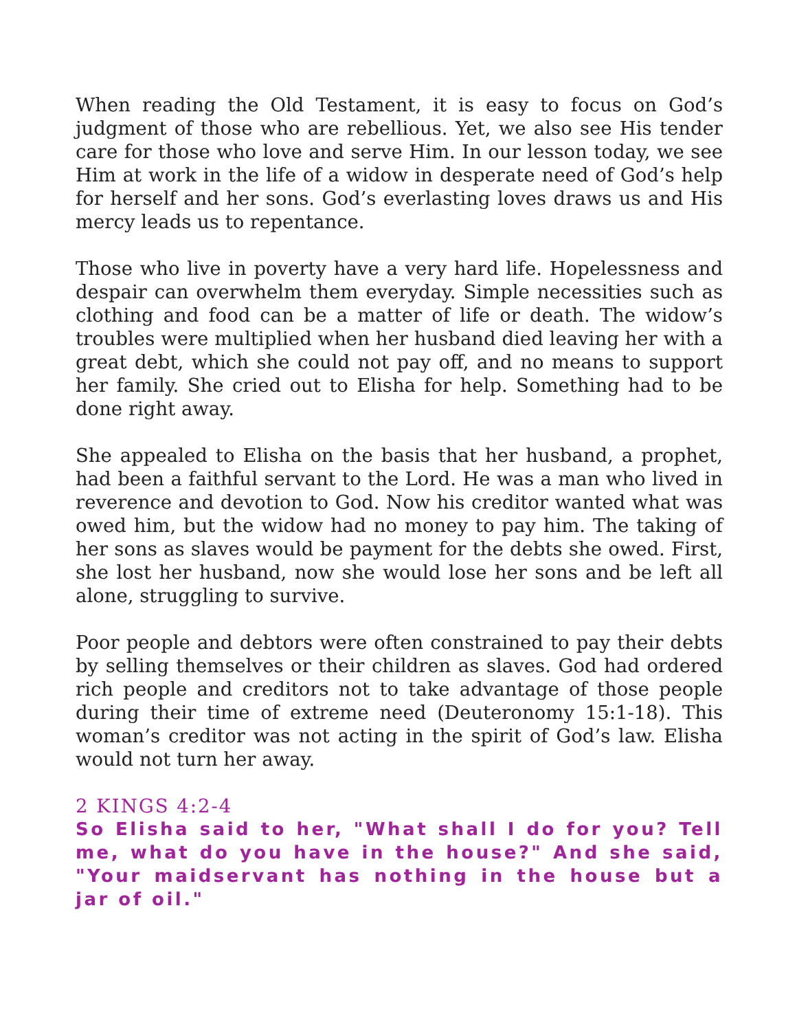When reading the Old Testament, it is easy to focus on God’s judgment of those who are rebellious. Yet, we also see His tender care for those who love and serve Him. In our lesson today, we see Him at work in the life of a widow in desperate need of God’s help for herself and her sons. God’s everlasting loves draws us and His mercy leads us to repentance.
Those who live in poverty have a very hard life. Hopelessness and despair can overwhelm them everyday. Simple necessities such as clothing and food can be a matter of life or death. The widow’s troubles were multiplied when her husband died leaving her with a great debt, which she could not pay off, and no means to support her family. She cried out to Elisha for help. Something had to be done right away.
She appealed to Elisha on the basis that her husband, a prophet, had been a faithful servant to the Lord. He was a man who lived in reverence and devotion to God. Now his creditor wanted what was owed him, but the widow had no money to pay him. The taking of her sons as slaves would be payment for the debts she owed. First, she lost her husband, now she would lose her sons and be left all alone, struggling to survive.
Poor people and debtors were often constrained to pay their debts by selling themselves or their children as slaves. God had ordered rich people and creditors not to take advantage of those people during their time of extreme need (Deuteronomy 15:1-18). This woman’s creditor was not acting in the spirit of God’s law. Elisha would not turn her away.
2 KINGS 4:2-4
So Elisha said to her, "What shall I do for you? Tell me, what do you have in the house?" And she said, "Your maidservant has nothing in the house but a jar of oil."